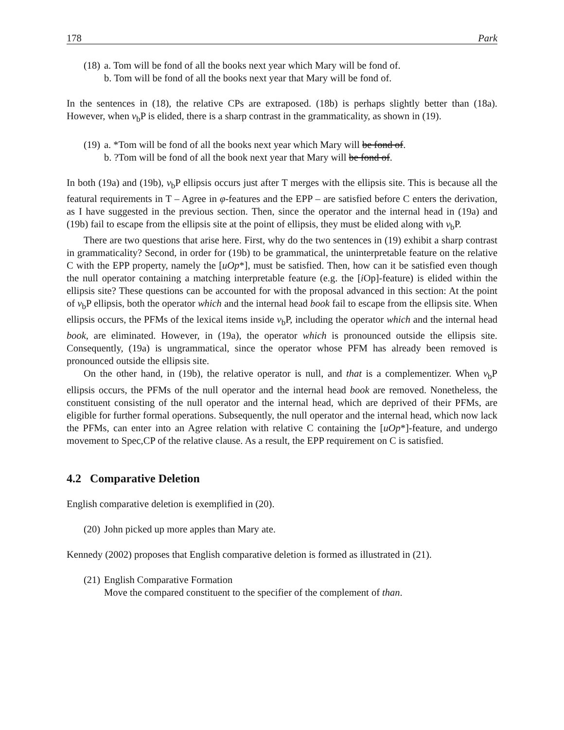178 Park
(18) a. Tom will be fond of all the books next year which Mary will be fond of.
b. Tom will be fond of all the books next year that Mary will be fond of.
In the sentences in (18), the relative CPs are extraposed. (18b) is perhaps slightly better than (18a). However, when v<sub>b</sub>P is elided, there is a sharp contrast in the grammaticality, as shown in (19).
(19) a. *Tom will be fond of all the books next year which Mary will be fond of.
b. ?Tom will be fond of all the book next year that Mary will be fond of.
In both (19a) and (19b), v<sub>b</sub>P ellipsis occurs just after T merges with the ellipsis site. This is because all the featural requirements in T – Agree in φ-features and the EPP – are satisfied before C enters the derivation, as I have suggested in the previous section. Then, since the operator and the internal head in (19a) and (19b) fail to escape from the ellipsis site at the point of ellipsis, they must be elided along with v<sub>b</sub>P.
There are two questions that arise here. First, why do the two sentences in (19) exhibit a sharp contrast in grammaticality? Second, in order for (19b) to be grammatical, the uninterpretable feature on the relative C with the EPP property, namely the [uOp*], must be satisfied. Then, how can it be satisfied even though the null operator containing a matching interpretable feature (e.g. the [i Op]-feature) is elided within the ellipsis site? These questions can be accounted for with the proposal advanced in this section: At the point of v<sub>b</sub>P ellipsis, both the operator which and the internal head book fail to escape from the ellipsis site. When ellipsis occurs, the PFMs of the lexical items inside v<sub>b</sub>P, including the operator which and the internal head book, are eliminated. However, in (19a), the operator which is pronounced outside the ellipsis site. Consequently, (19a) is ungrammatical, since the operator whose PFM has already been removed is pronounced outside the ellipsis site.
On the other hand, in (19b), the relative operator is null, and that is a complementizer. When v<sub>b</sub>P ellipsis occurs, the PFMs of the null operator and the internal head book are removed. Nonetheless, the constituent consisting of the null operator and the internal head, which are deprived of their PFMs, are eligible for further formal operations. Subsequently, the null operator and the internal head, which now lack the PFMs, can enter into an Agree relation with relative C containing the [uOp*]-feature, and undergo movement to Spec,CP of the relative clause. As a result, the EPP requirement on C is satisfied.
4.2 Comparative Deletion
English comparative deletion is exemplified in (20).
(20) John picked up more apples than Mary ate.
Kennedy (2002) proposes that English comparative deletion is formed as illustrated in (21).
(21) English Comparative Formation
Move the compared constituent to the specifier of the complement of than.